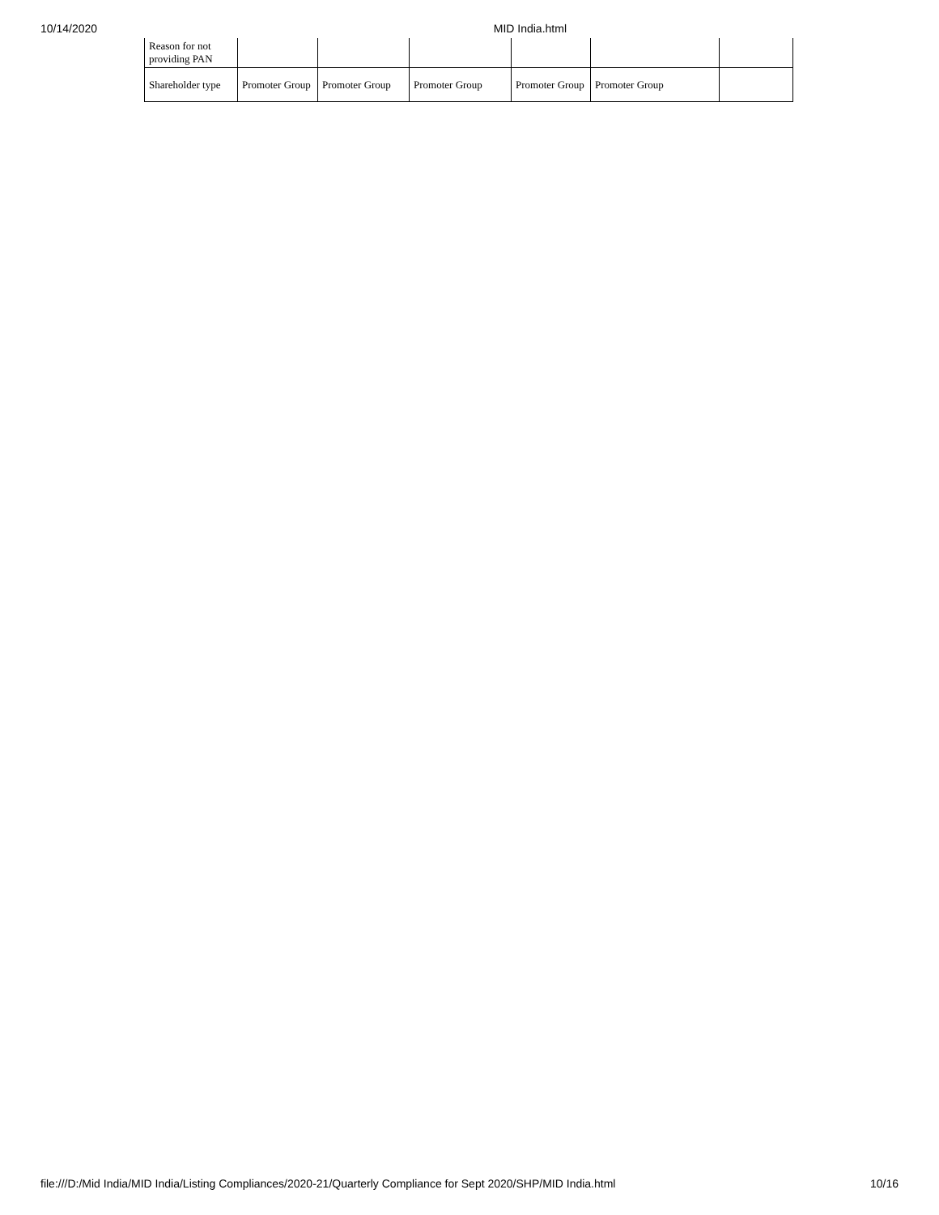10/14/2020 MID India.html
| Reason for not providing PAN | | | | | | |
| Shareholder type | Promoter Group | Promoter Group | Promoter Group | Promoter Group | Promoter Group | |
file:///D:/Mid India/MID India/Listing Compliances/2020-21/Quarterly Compliance for Sept 2020/SHP/MID India.html 10/16